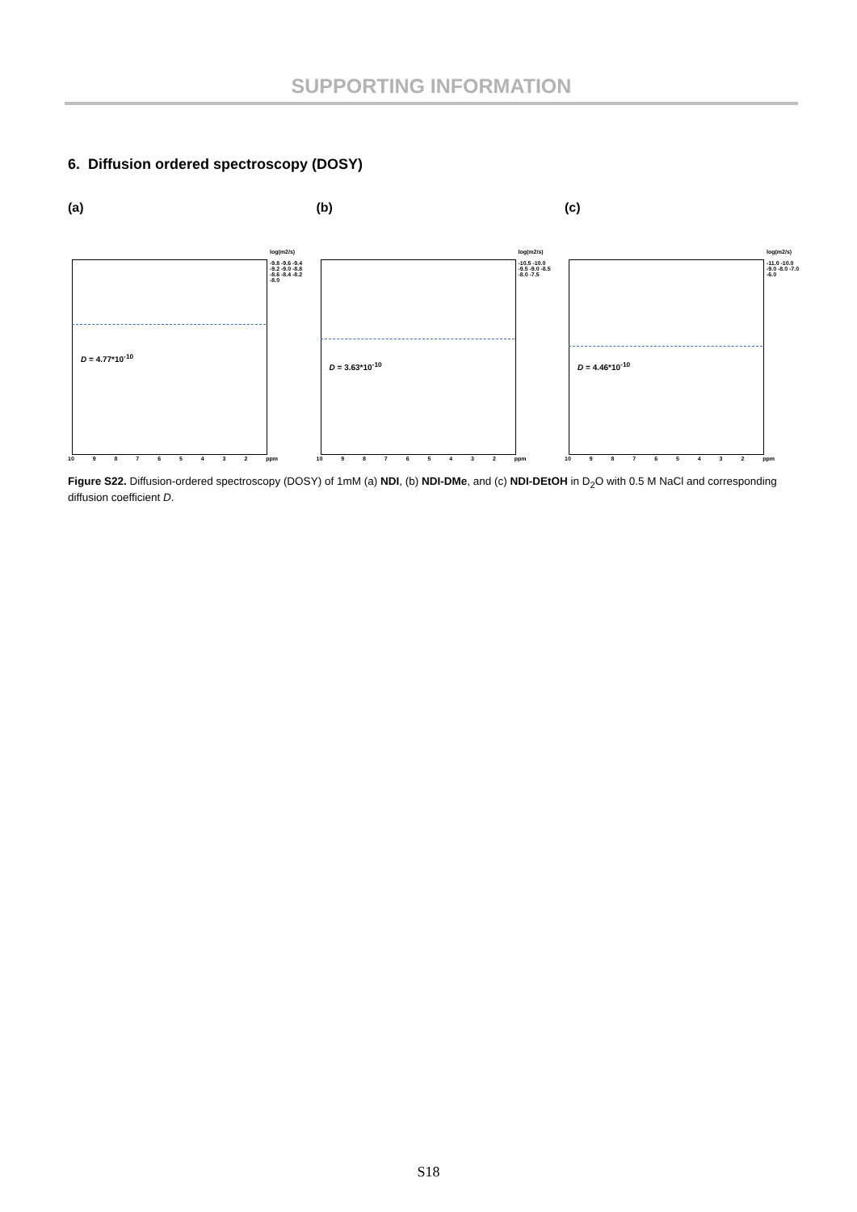SUPPORTING INFORMATION
6. Diffusion ordered spectroscopy (DOSY)
(a)
log(m2/s)
-9.8 -9.6 -9.4 -9.2 -9.0 -8.8 -8.6 -8.4 -8.2 -8.0
D = 4.77*10<sup>-10</sup>
10 98765432 ppm
(b)
log(m2/s)
-10.5 -10.0 -9.5 -9.0 -8.5 -8.0 -7.5
D = 3.63*10<sup>-10</sup>
10 98765432 ppm
(c)
log(m2/s)
-11.0 -10.0 -9.0 -8.0 -7.0 -6.0
D = 4.46*10<sup>-10</sup>
10 98765432 ppm
Figure S22. Diffusion-ordered spectroscopy (DOSY) of 1mM (a) NDI, (b) NDI-DMe, and (c) NDI-DEtOH in D<sub>2</sub>O with 0.5 M NaCl and corresponding diffusion coefficient D.
S18